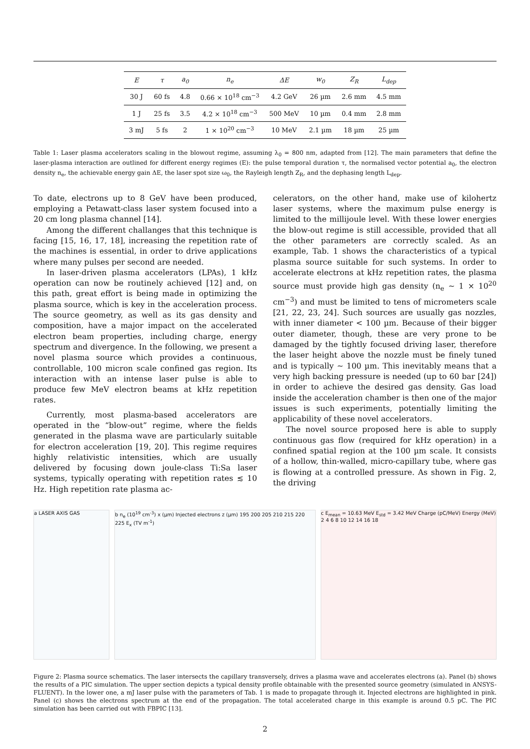| E | τ | a<sub>0</sub> | n<sub>e</sub> | ΔE | w<sub>0</sub> | Z<sub>R</sub> | L<sub>dep</sub> |
| --- | --- | --- | --- | --- | --- | --- | --- |
| 30 J | 60 fs | 4.8 | 0.66 × 10<sup>18</sup> cm<sup>−3</sup> | 4.2 GeV | 26 µm | 2.6 mm | 4.5 mm |
| 1 J | 25 fs | 3.5 | 4.2 × 10<sup>18</sup> cm<sup>−3</sup> | 500 MeV | 10 µm | 0.4 mm | 2.8 mm |
| 3 mJ | 5 fs | 2 | 1 × 10<sup>20</sup> cm<sup>−3</sup> | 10 MeV | 2.1 µm | 18 µm | 25 µm |
Table 1: Laser plasma accelerators scaling in the blowout regime, assuming λ<sub>0</sub> = 800 nm, adapted from [12]. The main parameters that define the laser-plasma interaction are outlined for different energy regimes (E): the pulse temporal duration τ, the normalised vector potential a<sub>0</sub>, the electron density n<sub>e</sub>, the achievable energy gain ΔE, the laser spot size ω<sub>0</sub>, the Rayleigh length Z<sub>R</sub>, and the dephasing length L<sub>dep</sub>.
To date, electrons up to 8 GeV have been produced, employing a Petawatt-class laser system focused into a 20 cm long plasma channel [14].
Among the different challanges that this technique is facing [15, 16, 17, 18], increasing the repetition rate of the machines is essential, in order to drive applications where many pulses per second are needed.
In laser-driven plasma accelerators (LPAs), 1 kHz operation can now be routinely achieved [12] and, on this path, great effort is being made in optimizing the plasma source, which is key in the acceleration process. The source geometry, as well as its gas density and composition, have a major impact on the accelerated electron beam properties, including charge, energy spectrum and divergence. In the following, we present a novel plasma source which provides a continuous, controllable, 100 micron scale confined gas region. Its interaction with an intense laser pulse is able to produce few MeV electron beams at kHz repetition rates.
Currently, most plasma-based accelerators are operated in the “blow-out” regime, where the fields generated in the plasma wave are particularly suitable for electron acceleration [19, 20]. This regime requires highly relativistic intensities, which are usually delivered by focusing down joule-class Ti:Sa laser systems, typically operating with repetition rates ≲ 10 Hz. High repetition rate plasma ac-
celerators, on the other hand, make use of kilohertz laser systems, where the maximum pulse energy is limited to the millijoule level. With these lower energies the blow-out regime is still accessible, provided that all the other parameters are correctly scaled. As an example, Tab. 1 shows the characteristics of a typical plasma source suitable for such systems. In order to accelerate electrons at kHz repetition rates, the plasma source must provide high gas density (n<sub>e</sub> ∼ 1 × 10<sup>20</sup> cm<sup>−3</sup>) and must be limited to tens of micrometers scale [21, 22, 23, 24]. Such sources are usually gas nozzles, with inner diameter < 100 µm. Because of their bigger outer diameter, though, these are very prone to be damaged by the tightly focused driving laser, therefore the laser height above the nozzle must be finely tuned and is typically ∼ 100 µm. This inevitably means that a very high backing pressure is needed (up to 60 bar [24]) in order to achieve the desired gas density. Gas load inside the acceleration chamber is then one of the major issues is such experiments, potentially limiting the applicability of these novel accelerators.
The novel source proposed here is able to supply continuous gas flow (required for kHz operation) in a confined spatial region at the 100 µm scale. It consists of a hollow, thin-walled, micro-capillary tube, where gas is flowing at a controlled pressure. As shown in Fig. 2, the driving
a LASER AXIS GAS b n<sub>e</sub> (10<sup>19</sup> cm<sup>-3</sup>) x (µm) Injected electrons z (µm) 195 200 205 210 215 220 225 E<sub>x</sub> (TV m<sup>-1</sup>)
c E<sub>mean</sub> = 10.63 MeV E<sub>std</sub> = 3.42 MeV Charge (pC/MeV) Energy (MeV) 2 4 6 8 10 12 14 16 18
Figure 2: Plasma source schematics. The laser intersects the capillary transversely, drives a plasma wave and accelerates electrons (a). Panel (b) shows the results of a PIC simulation. The upper section depicts a typical density profile obtainable with the presented source geometry (simulated in ANSYS-FLUENT). In the lower one, a mJ laser pulse with the parameters of Tab. 1 is made to propagate through it. Injected electrons are highlighted in pink. Panel (c) shows the electrons spectrum at the end of the propagation. The total accelerated charge in this example is around 0.5 pC. The PIC simulation has been carried out with FBPIC [13].
2